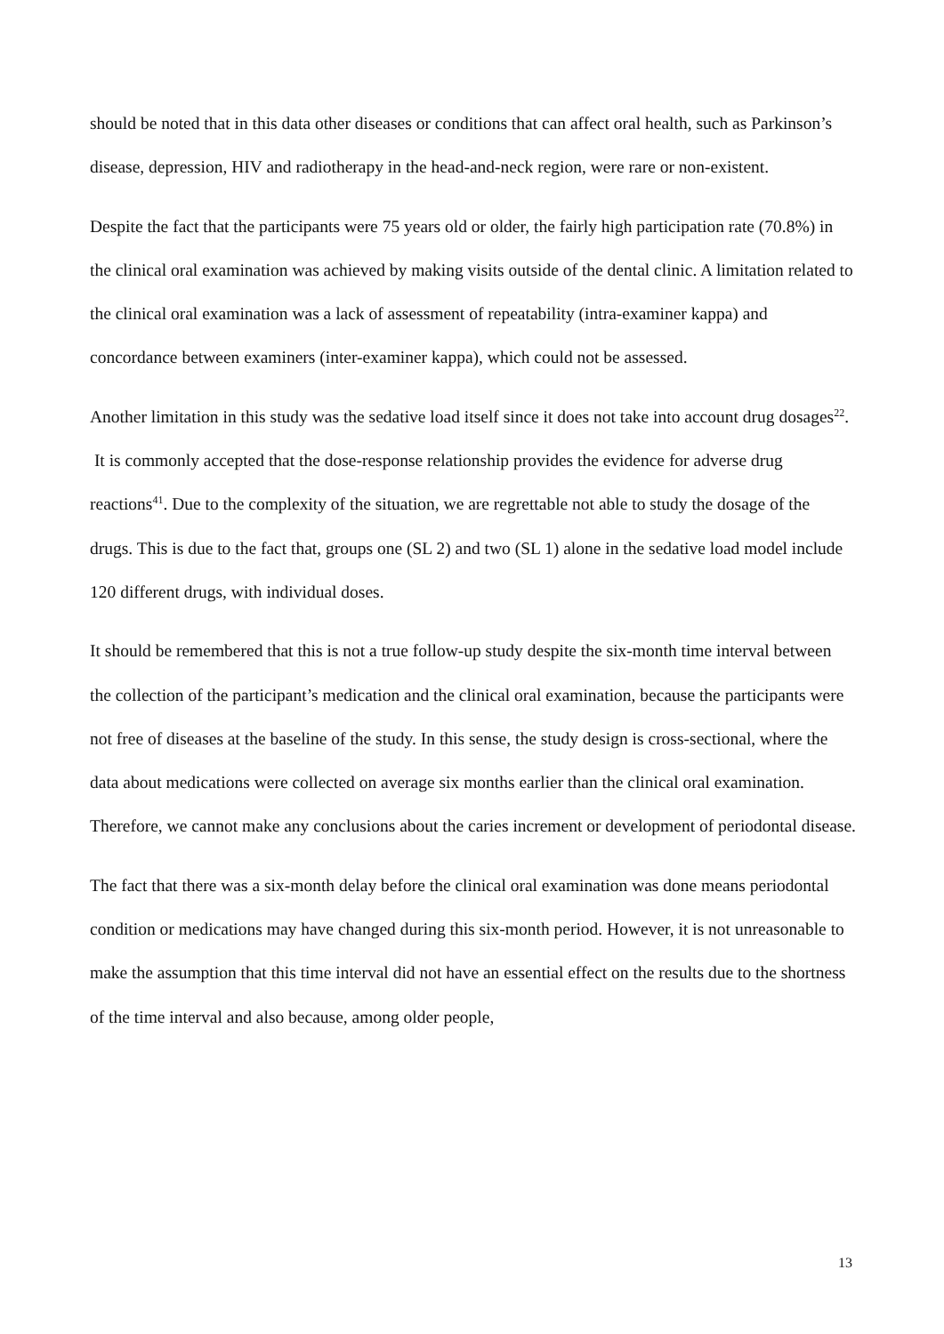should be noted that in this data other diseases or conditions that can affect oral health, such as Parkinson’s disease, depression, HIV and radiotherapy in the head-and-neck region, were rare or non-existent.
Despite the fact that the participants were 75 years old or older, the fairly high participation rate (70.8%) in the clinical oral examination was achieved by making visits outside of the dental clinic. A limitation related to the clinical oral examination was a lack of assessment of repeatability (intra-examiner kappa) and concordance between examiners (inter-examiner kappa), which could not be assessed.
Another limitation in this study was the sedative load itself since it does not take into account drug dosages<sup>22</sup>. It is commonly accepted that the dose-response relationship provides the evidence for adverse drug reactions<sup>41</sup>. Due to the complexity of the situation, we are regrettable not able to study the dosage of the drugs. This is due to the fact that, groups one (SL 2) and two (SL 1) alone in the sedative load model include 120 different drugs, with individual doses.
It should be remembered that this is not a true follow-up study despite the six-month time interval between the collection of the participant’s medication and the clinical oral examination, because the participants were not free of diseases at the baseline of the study. In this sense, the study design is cross-sectional, where the data about medications were collected on average six months earlier than the clinical oral examination. Therefore, we cannot make any conclusions about the caries increment or development of periodontal disease.
The fact that there was a six-month delay before the clinical oral examination was done means periodontal condition or medications may have changed during this six-month period. However, it is not unreasonable to make the assumption that this time interval did not have an essential effect on the results due to the shortness of the time interval and also because, among older people,
13